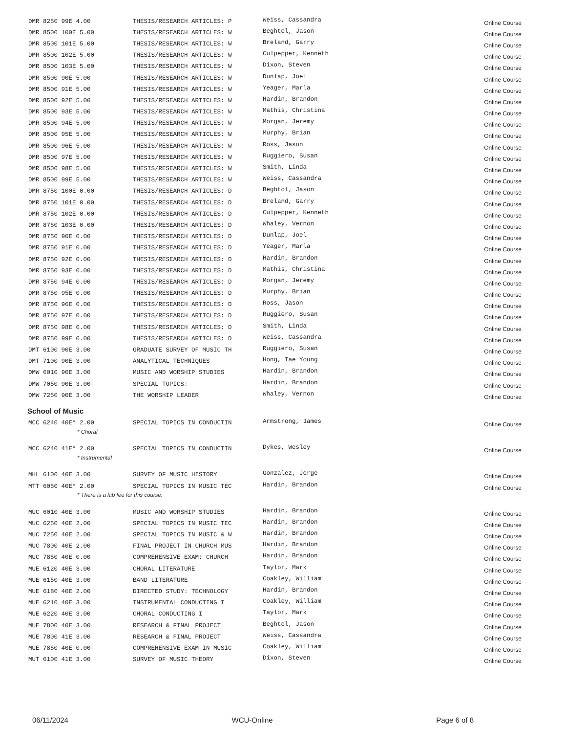| DMR 8250 99E 4.00 | THESIS/RESEARCH ARTICLES: P | Weiss, Cassandra | Online Course |
| DMR 8500 100E 5.00 | THESIS/RESEARCH ARTICLES: W | Beghtol, Jason | Online Course |
| DMR 8500 101E 5.00 | THESIS/RESEARCH ARTICLES: W | Breland, Garry | Online Course |
| DMR 8500 102E 5.00 | THESIS/RESEARCH ARTICLES: W | Culpepper, Kenneth | Online Course |
| DMR 8500 103E 5.00 | THESIS/RESEARCH ARTICLES: W | Dixon, Steven | Online Course |
| DMR 8500 90E 5.00 | THESIS/RESEARCH ARTICLES: W | Dunlap, Joel | Online Course |
| DMR 8500 91E 5.00 | THESIS/RESEARCH ARTICLES: W | Yeager, Marla | Online Course |
| DMR 8500 92E 5.00 | THESIS/RESEARCH ARTICLES: W | Hardin, Brandon | Online Course |
| DMR 8500 93E 5.00 | THESIS/RESEARCH ARTICLES: W | Mathis, Christina | Online Course |
| DMR 8500 94E 5.00 | THESIS/RESEARCH ARTICLES: W | Morgan, Jeremy | Online Course |
| DMR 8500 95E 5.00 | THESIS/RESEARCH ARTICLES: W | Murphy, Brian | Online Course |
| DMR 8500 96E 5.00 | THESIS/RESEARCH ARTICLES: W | Ross, Jason | Online Course |
| DMR 8500 97E 5.00 | THESIS/RESEARCH ARTICLES: W | Ruggiero, Susan | Online Course |
| DMR 8500 98E 5.00 | THESIS/RESEARCH ARTICLES: W | Smith, Linda | Online Course |
| DMR 8500 99E 5.00 | THESIS/RESEARCH ARTICLES: W | Weiss, Cassandra | Online Course |
| DMR 8750 100E 0.00 | THESIS/RESEARCH ARTICLES: D | Beghtol, Jason | Online Course |
| DMR 8750 101E 0.00 | THESIS/RESEARCH ARTICLES: D | Breland, Garry | Online Course |
| DMR 8750 102E 0.00 | THESIS/RESEARCH ARTICLES: D | Culpepper, Kenneth | Online Course |
| DMR 8750 103E 0.00 | THESIS/RESEARCH ARTICLES: D | Whaley, Vernon | Online Course |
| DMR 8750 90E 0.00 | THESIS/RESEARCH ARTICLES: D | Dunlap, Joel | Online Course |
| DMR 8750 91E 0.00 | THESIS/RESEARCH ARTICLES: D | Yeager, Marla | Online Course |
| DMR 8750 92E 0.00 | THESIS/RESEARCH ARTICLES: D | Hardin, Brandon | Online Course |
| DMR 8750 93E 0.00 | THESIS/RESEARCH ARTICLES: D | Mathis, Christina | Online Course |
| DMR 8750 94E 0.00 | THESIS/RESEARCH ARTICLES: D | Morgan, Jeremy | Online Course |
| DMR 8750 95E 0.00 | THESIS/RESEARCH ARTICLES: D | Murphy, Brian | Online Course |
| DMR 8750 96E 0.00 | THESIS/RESEARCH ARTICLES: D | Ross, Jason | Online Course |
| DMR 8750 97E 0.00 | THESIS/RESEARCH ARTICLES: D | Ruggiero, Susan | Online Course |
| DMR 8750 98E 0.00 | THESIS/RESEARCH ARTICLES: D | Smith, Linda | Online Course |
| DMR 8750 99E 0.00 | THESIS/RESEARCH ARTICLES: D | Weiss, Cassandra | Online Course |
| DMT 6100 90E 3.00 | GRADUATE SURVEY OF MUSIC TH | Ruggiero, Susan | Online Course |
| DMT 7100 90E 3.00 | ANALYTICAL TECHNIQUES | Hong, Tae Young | Online Course |
| DMW 6010 90E 3.00 | MUSIC AND WORSHIP STUDIES | Hardin, Brandon | Online Course |
| DMW 7050 90E 3.00 | SPECIAL TOPICS: | Hardin, Brandon | Online Course |
| DMW 7250 90E 3.00 | THE WORSHIP LEADER | Whaley, Vernon | Online Course |
School of Music
| MCC 6240 40E* 2.00 | SPECIAL TOPICS IN CONDUCTIN | Armstrong, James | Online Course |
| * Choral | | | |
| MCC 6240 41E* 2.00 | SPECIAL TOPICS IN CONDUCTIN | Dykes, Wesley | Online Course |
| * Instrumental | | | |
| MHL 6100 40E 3.00 | SURVEY OF MUSIC HISTORY | Gonzalez, Jorge | Online Course |
| MTT 6050 40E* 2.00 | SPECIAL TOPICS IN MUSIC TEC | Hardin, Brandon | Online Course |
| * There is a lab fee for this course. | | | |
| MUC 6010 40E 3.00 | MUSIC AND WORSHIP STUDIES | Hardin, Brandon | Online Course |
| MUC 6250 40E 2.00 | SPECIAL TOPICS IN MUSIC TEC | Hardin, Brandon | Online Course |
| MUC 7250 40E 2.00 | SPECIAL TOPICS IN MUSIC & W | Hardin, Brandon | Online Course |
| MUC 7800 40E 2.00 | FINAL PROJECT IN CHURCH MUS | Hardin, Brandon | Online Course |
| MUC 7850 40E 0.00 | COMPREHENSIVE EXAM: CHURCH | Hardin, Brandon | Online Course |
| MUE 6120 40E 3.00 | CHORAL LITERATURE | Taylor, Mark | Online Course |
| MUE 6150 40E 3.00 | BAND LITERATURE | Coakley, William | Online Course |
| MUE 6180 40E 2.00 | DIRECTED STUDY: TECHNOLOGY | Hardin, Brandon | Online Course |
| MUE 6210 40E 3.00 | INSTRUMENTAL CONDUCTING I | Coakley, William | Online Course |
| MUE 6220 40E 3.00 | CHORAL CONDUCTING I | Taylor, Mark | Online Course |
| MUE 7800 40E 3.00 | RESEARCH & FINAL PROJECT | Beghtol, Jason | Online Course |
| MUE 7800 41E 3.00 | RESEARCH & FINAL PROJECT | Weiss, Cassandra | Online Course |
| MUE 7850 40E 0.00 | COMPREHENSIVE EXAM IN MUSIC | Coakley, William | Online Course |
| MUT 6100 41E 3.00 | SURVEY OF MUSIC THEORY | Dixon, Steven | Online Course |
06/11/2024 WCU-Online Page 6 of 8